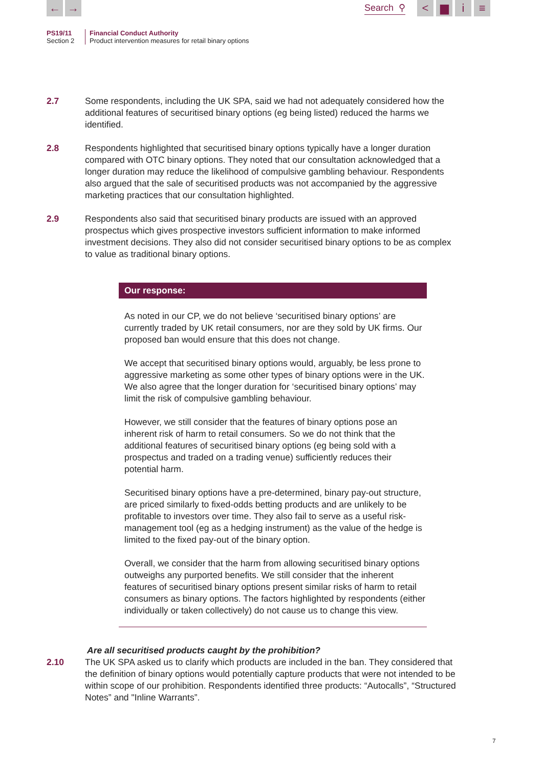← →
Search ⚲
< ▆ i ≡
PS19/11
Section 2
Financial Conduct Authority
Product intervention measures for retail binary options
2.7 Some respondents, including the UK SPA, said we had not adequately considered how the additional features of securitised binary options (eg being listed) reduced the harms we identified.
2.8 Respondents highlighted that securitised binary options typically have a longer duration compared with OTC binary options. They noted that our consultation acknowledged that a longer duration may reduce the likelihood of compulsive gambling behaviour. Respondents also argued that the sale of securitised products was not accompanied by the aggressive marketing practices that our consultation highlighted.
2.9 Respondents also said that securitised binary products are issued with an approved prospectus which gives prospective investors sufficient information to make informed investment decisions. They also did not consider securitised binary options to be as complex to value as traditional binary options.
Our response:
As noted in our CP, we do not believe ‘securitised binary options’ are currently traded by UK retail consumers, nor are they sold by UK firms. Our proposed ban would ensure that this does not change.
We accept that securitised binary options would, arguably, be less prone to aggressive marketing as some other types of binary options were in the UK. We also agree that the longer duration for ‘securitised binary options’ may limit the risk of compulsive gambling behaviour.
However, we still consider that the features of binary options pose an inherent risk of harm to retail consumers. So we do not think that the additional features of securitised binary options (eg being sold with a prospectus and traded on a trading venue) sufficiently reduces their potential harm.
Securitised binary options have a pre-determined, binary pay-out structure, are priced similarly to fixed-odds betting products and are unlikely to be profitable to investors over time. They also fail to serve as a useful risk-management tool (eg as a hedging instrument) as the value of the hedge is limited to the fixed pay-out of the binary option.
Overall, we consider that the harm from allowing securitised binary options outweighs any purported benefits. We still consider that the inherent features of securitised binary options present similar risks of harm to retail consumers as binary options. The factors highlighted by respondents (either individually or taken collectively) do not cause us to change this view.
Are all securitised products caught by the prohibition?
2.10 The UK SPA asked us to clarify which products are included in the ban. They considered that the definition of binary options would potentially capture products that were not intended to be within scope of our prohibition. Respondents identified three products: “Autocalls”, “Structured Notes” and "Inline Warrants”.
7